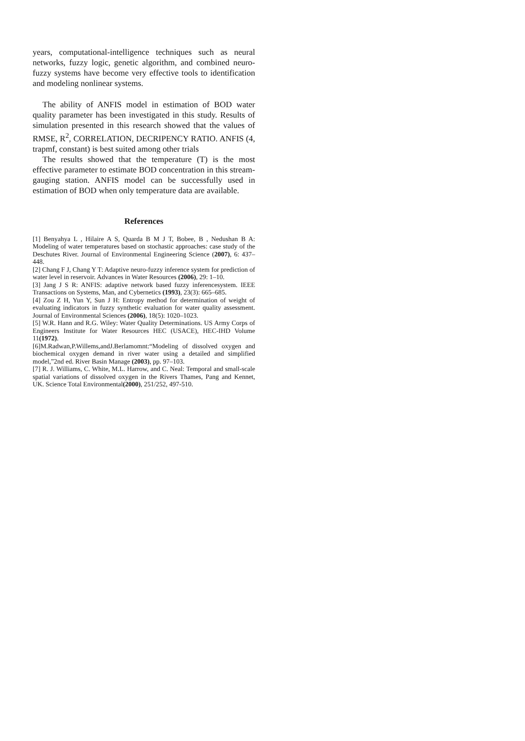years, computational-intelligence techniques such as neural networks, fuzzy logic, genetic algorithm, and combined neuro-fuzzy systems have become very effective tools to identification and modeling nonlinear systems.
The ability of ANFIS model in estimation of BOD water quality parameter has been investigated in this study. Results of simulation presented in this research showed that the values of RMSE, R<sup>2</sup>, CORRELATION, DECRIPENCY RATIO. ANFIS (4, trapmf, constant) is best suited among other trials
The results showed that the temperature (T) is the most effective parameter to estimate BOD concentration in this stream-gauging station. ANFIS model can be successfully used in estimation of BOD when only temperature data are available.
References
[1] Benyahya L , Hilaire A S, Quarda B M J T, Bobee, B , Nedushan B A: Modeling of water temperatures based on stochastic approaches: case study of the Deschutes River. Journal of Environmental Engineering Science (2007), 6: 437–448.
[2] Chang F J, Chang Y T: Adaptive neuro-fuzzy inference system for prediction of water level in reservoir. Advances in Water Resources (2006), 29: 1–10.
[3] Jang J S R: ANFIS: adaptive network based fuzzy inferencesystem. IEEE Transactions on Systems, Man, and Cybernetics (1993), 23(3): 665–685.
[4] Zou Z H, Yun Y, Sun J H: Entropy method for determination of weight of evaluating indicators in fuzzy synthetic evaluation for water quality assessment. Journal of Environmental Sciences (2006), 18(5): 1020–1023.
[5] W.R. Hann and R.G. Wiley: Water Quality Determinations. US Army Corps of Engineers Institute for Water Resources HEC (USACE), HEC-IHD Volume 11(1972).
[6]M.Radwan,P.Willems,andJ.Berlamomnt:“Modeling of dissolved oxygen and biochemical oxygen demand in river water using a detailed and simplified model,”2nd ed. River Basin Manage (2003), pp. 97–103.
[7] R. J. Williams, C. White, M.L. Harrow, and C. Neal: Temporal and small-scale spatial variations of dissolved oxygen in the Rivers Thames, Pang and Kennet, UK. Science Total Environmental(2000), 251/252, 497-510.